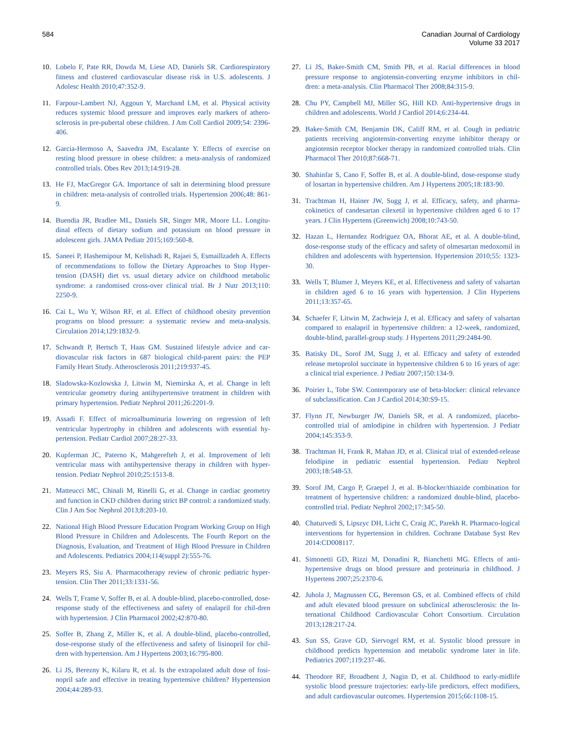584 Canadian Journal of Cardiology
Volume 33 2017
10. Lobelo F, Pate RR, Dowda M, Liese AD, Daniels SR. Cardiorespiratory fitness and clustered cardiovascular disease risk in U.S. adolescents. J Adolesc Health 2010;47:352-9.
11. Farpour-Lambert NJ, Aggoun Y, Marchand LM, et al. Physical activity reduces systemic blood pressure and improves early markers of athero-sclerosis in pre-pubertal obese children. J Am Coll Cardiol 2009;54: 2396-406.
12. Garcia-Hermoso A, Saavedra JM, Escalante Y. Effects of exercise on resting blood pressure in obese children: a meta-analysis of randomized controlled trials. Obes Rev 2013;14:919-28.
13. He FJ, MacGregor GA. Importance of salt in determining blood pressure in children: meta-analysis of controlled trials. Hypertension 2006;48: 861-9.
14. Buendia JR, Bradlee ML, Daniels SR, Singer MR, Moore LL. Longitu-dinal effects of dietary sodium and potassium on blood pressure in adolescent girls. JAMA Pediatr 2015;169:560-8.
15. Saneei P, Hashemipour M, Kelishadi R, Rajaei S, Esmaillzadeh A. Effects of recommendations to follow the Dietary Approaches to Stop Hyper-tension (DASH) diet vs. usual dietary advice on childhood metabolic syndrome: a randomised cross-over clinical trial. Br J Nutr 2013;110: 2250-9.
16. Cai L, Wu Y, Wilson RF, et al. Effect of childhood obesity prevention programs on blood pressure: a systematic review and meta-analysis. Circulation 2014;129:1832-9.
17. Schwandt P, Bertsch T, Haas GM. Sustained lifestyle advice and car-diovascular risk factors in 687 biological child-parent pairs: the PEP Family Heart Study. Atherosclerosis 2011;219:937-45.
18. Sladowska-Kozlowska J, Litwin M, Niemirska A, et al. Change in left ventricular geometry during antihypertensive treatment in children with primary hypertension. Pediatr Nephrol 2011;26:2201-9.
19. Assadi F. Effect of microalbuminuria lowering on regression of left ventricular hypertrophy in children and adolescents with essential hy-pertension. Pediatr Cardiol 2007;28:27-33.
20. Kupferman JC, Paterno K, Mahgerefteh J, et al. Improvement of left ventricular mass with antihypertensive therapy in children with hyper-tension. Pediatr Nephrol 2010;25:1513-8.
21. Matteucci MC, Chinali M, Rinelli G, et al. Change in cardiac geometry and function in CKD children during strict BP control: a randomized study. Clin J Am Soc Nephrol 2013;8:203-10.
22. National High Blood Pressure Education Program Working Group on High Blood Pressure in Children and Adolescents. The Fourth Report on the Diagnosis, Evaluation, and Treatment of High Blood Pressure in Children and Adolescents. Pediatrics 2004;114(suppl 2):555-76.
23. Meyers RS, Siu A. Pharmacotherapy review of chronic pediatric hyper-tension. Clin Ther 2011;33:1331-56.
24. Wells T, Frame V, Soffer B, et al. A double-blind, placebo-controlled, dose-response study of the effectiveness and safety of enalapril for chil-dren with hypertension. J Clin Pharmacol 2002;42:870-80.
25. Soffer B, Zhang Z, Miller K, et al. A double-blind, placebo-controlled, dose-response study of the effectiveness and safety of lisinopril for chil-dren with hypertension. Am J Hypertens 2003;16:795-800.
26. Li JS, Berezny K, Kilaru R, et al. Is the extrapolated adult dose of fosi-nopril safe and effective in treating hypertensive children? Hypertension 2004;44:289-93.
27. Li JS, Baker-Smith CM, Smith PB, et al. Racial differences in blood pressure response to angiotensin-converting enzyme inhibitors in chil-dren: a meta-analysis. Clin Pharmacol Ther 2008;84:315-9.
28. Chu PY, Campbell MJ, Miller SG, Hill KD. Anti-hypertensive drugs in children and adolescents. World J Cardiol 2014;6:234-44.
29. Baker-Smith CM, Benjamin DK, Califf RM, et al. Cough in pediatric patients receiving angiotensin-converting enzyme inhibitor therapy or angiotensin receptor blocker therapy in randomized controlled trials. Clin Pharmacol Ther 2010;87:668-71.
30. Shahinfar S, Cano F, Soffer B, et al. A double-blind, dose-response study of losartan in hypertensive children. Am J Hypertens 2005;18:183-90.
31. Trachtman H, Hainer JW, Sugg J, et al. Efficacy, safety, and pharma-cokinetics of candesartan cilexetil in hypertensive children aged 6 to 17 years. J Clin Hypertens (Greenwich) 2008;10:743-50.
32. Hazan L, Hernandez Rodriguez OA, Bhorat AE, et al. A double-blind, dose-response study of the efficacy and safety of olmesartan medoxomil in children and adolescents with hypertension. Hypertension 2010;55: 1323-30.
33. Wells T, Blumer J, Meyers KE, et al. Effectiveness and safety of valsartan in children aged 6 to 16 years with hypertension. J Clin Hypertens 2011;13:357-65.
34. Schaefer F, Litwin M, Zachwieja J, et al. Efficacy and safety of valsartan compared to enalapril in hypertensive children: a 12-week, randomized, double-blind, parallel-group study. J Hypertens 2011;29:2484-90.
35. Batisky DL, Sorof JM, Sugg J, et al. Efficacy and safety of extended release metoprolol succinate in hypertensive children 6 to 16 years of age: a clinical trial experience. J Pediatr 2007;150:134-9.
36. Poirier L, Tobe SW. Contemporary use of beta-blocker: clinical relevance of subclassification. Can J Cardiol 2014;30:S9-15.
37. Flynn JT, Newburger JW, Daniels SR, et al. A randomized, placebo-controlled trial of amlodipine in children with hypertension. J Pediatr 2004;145:353-9.
38. Trachtman H, Frank R, Mahan JD, et al. Clinical trial of extended-release felodipine in pediatric essential hypertension. Pediatr Nephrol 2003;18:548-53.
39. Sorof JM, Cargo P, Graepel J, et al. B-blocker/thiazide combination for treatment of hypertensive children: a randomized double-blind, placebo-controlled trial. Pediatr Nephrol 2002;17:345-50.
40. Chaturvedi S, Lipszyc DH, Licht C, Craig JC, Parekh R. Pharmaco-logical interventions for hypertension in children. Cochrane Database Syst Rev 2014:CD008117.
41. Simonetti GD, Rizzi M, Donadini R, Bianchetti MG. Effects of anti-hypertensive drugs on blood pressure and proteinuria in childhood. J Hypertens 2007;25:2370-6.
42. Juhola J, Magnussen CG, Berenson GS, et al. Combined effects of child and adult elevated blood pressure on subclinical atherosclerosis: the In-ternational Childhood Cardiovascular Cohort Consortium. Circulation 2013;128:217-24.
43. Sun SS, Grave GD, Siervogel RM, et al. Systolic blood pressure in childhood predicts hypertension and metabolic syndrome later in life. Pediatrics 2007;119:237-46.
44. Theodore RF, Broadbent J, Nagin D, et al. Childhood to early-midlife systolic blood pressure trajectories: early-life predictors, effect modifiers, and adult cardiovascular outcomes. Hypertension 2015;66:1108-15.